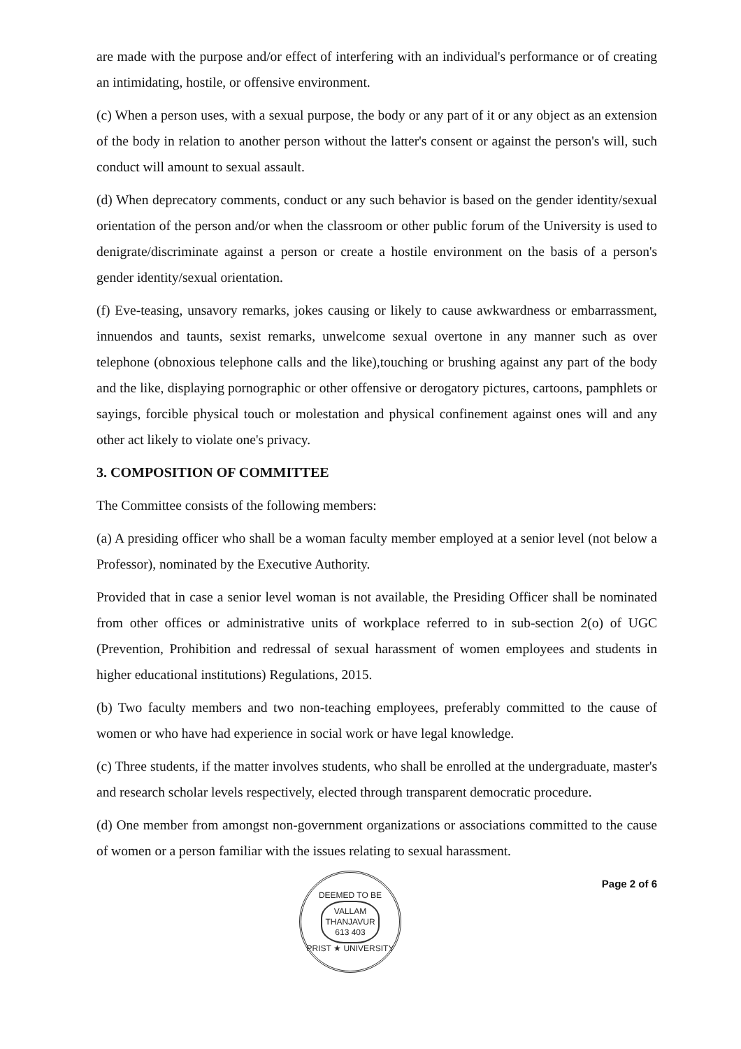are made with the purpose and/or effect of interfering with an individual's performance or of creating an intimidating, hostile, or offensive environment.
(c) When a person uses, with a sexual purpose, the body or any part of it or any object as an extension of the body in relation to another person without the latter's consent or against the person's will, such conduct will amount to sexual assault.
(d) When deprecatory comments, conduct or any such behavior is based on the gender identity/sexual orientation of the person and/or when the classroom or other public forum of the University is used to denigrate/discriminate against a person or create a hostile environment on the basis of a person's gender identity/sexual orientation.
(f) Eve-teasing, unsavory remarks, jokes causing or likely to cause awkwardness or embarrassment, innuendos and taunts, sexist remarks, unwelcome sexual overtone in any manner such as over telephone (obnoxious telephone calls and the like),touching or brushing against any part of the body and the like, displaying pornographic or other offensive or derogatory pictures, cartoons, pamphlets or sayings, forcible physical touch or molestation and physical confinement against ones will and any other act likely to violate one's privacy.
3. COMPOSITION OF COMMITTEE
The Committee consists of the following members:
(a) A presiding officer who shall be a woman faculty member employed at a senior level (not below a Professor), nominated by the Executive Authority.
Provided that in case a senior level woman is not available, the Presiding Officer shall be nominated from other offices or administrative units of workplace referred to in sub-section 2(o) of UGC (Prevention, Prohibition and redressal of sexual harassment of women employees and students in higher educational institutions) Regulations, 2015.
(b) Two faculty members and two non-teaching employees, preferably committed to the cause of women or who have had experience in social work or have legal knowledge.
(c) Three students, if the matter involves students, who shall be enrolled at the undergraduate, master's and research scholar levels respectively, elected through transparent democratic procedure.
(d) One member from amongst non-government organizations or associations committed to the cause of women or a person familiar with the issues relating to sexual harassment.
DEEMED TO BE
VALLAM
THANJAVUR
613 403
PRIST ★ UNIVERSITY
Page 2 of 6